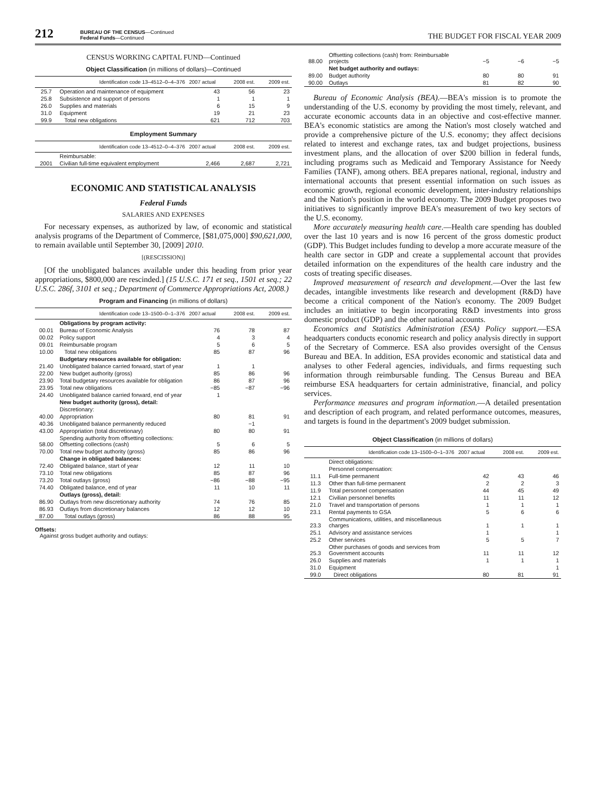212
BUREAU OF THE CENSUS—Continued
Federal Funds—Continued
THE BUDGET FOR FISCAL YEAR 2009
CENSUS WORKING CAPITAL FUND—Continued
Object Classification (in millions of dollars)—Continued
| Identification code 13–4512–0–4–376 | | 2007 actual | 2008 est. | 2009 est. |
| --- | --- | --- | --- | --- |
| 25.7 | Operation and maintenance of equipment | 43 | 56 | 23 |
| 25.8 | Subsistence and support of persons | 1 | 1 | 1 |
| 26.0 | Supplies and materials | 6 | 15 | 9 |
| 31.0 | Equipment | 19 | 21 | 23 |
| 99.9 | Total new obligations | 621 | 712 | 703 |
Employment Summary
| Identification code 13–4512–0–4–376 | | 2007 actual | 2008 est. | 2009 est. |
| --- | --- | --- | --- | --- |
| | Reimbursable: | | | |
| 2001 | Civilian full-time equivalent employment | 2,466 | 2,687 | 2,721 |
ECONOMIC AND STATISTICAL ANALYSIS
Federal Funds
SALARIES AND EXPENSES
For necessary expenses, as authorized by law, of economic and statistical analysis programs of the Department of Commerce, [$81,075,000] $90,621,000, to remain available until September 30, [2009] 2010.
[(RESCISSION)]
[Of the unobligated balances available under this heading from prior year appropriations, $800,000 are rescinded.] (15 U.S.C. 171 et seq., 1501 et seq.; 22 U.S.C. 286f, 3101 et seq.; Department of Commerce Appropriations Act, 2008.)
Program and Financing (in millions of dollars)
| Identification code 13–1500–0–1–376 | | 2007 actual | 2008 est. | 2009 est. |
| --- | --- | --- | --- | --- |
| | Obligations by program activity: | | | |
| 00.01 | Bureau of Economic Analysis | 76 | 78 | 87 |
| 00.02 | Policy support | 4 | 3 | 4 |
| 09.01 | Reimbursable program | 5 | 6 | 5 |
| 10.00 | Total new obligations | 85 | 87 | 96 |
| | Budgetary resources available for obligation: | | | |
| 21.40 | Unobligated balance carried forward, start of year | 1 | 1 | |
| 22.00 | New budget authority (gross) | 85 | 86 | 96 |
| 23.90 | Total budgetary resources available for obligation | 86 | 87 | 96 |
| 23.95 | Total new obligations | −85 | −87 | −96 |
| 24.40 | Unobligated balance carried forward, end of year | 1 | | |
| | New budget authority (gross), detail: | | | |
| | Discretionary: | | | |
| 40.00 | Appropriation | 80 | 81 | 91 |
| 40.36 | Unobligated balance permanently reduced | | −1 | |
| 43.00 | Appropriation (total discretionary) | 80 | 80 | 91 |
| 58.00 | Spending authority from offsetting collections: Offsetting collections (cash) | 5 | 6 | 5 |
| 70.00 | Total new budget authority (gross) | 85 | 86 | 96 |
| | Change in obligated balances: | | | |
| 72.40 | Obligated balance, start of year | 12 | 11 | 10 |
| 73.10 | Total new obligations | 85 | 87 | 96 |
| 73.20 | Total outlays (gross) | −86 | −88 | −95 |
| 74.40 | Obligated balance, end of year | 11 | 10 | 11 |
| | Outlays (gross), detail: | | | |
| 86.90 | Outlays from new discretionary authority | 74 | 76 | 85 |
| 86.93 | Outlays from discretionary balances | 12 | 12 | 10 |
| 87.00 | Total outlays (gross) | 86 | 88 | 95 |
Offsets:
Against gross budget authority and outlays:
| 88.00 | Offsetting collections (cash) from: Reimbursable projects | −5 | −6 | −5 |
| | Net budget authority and outlays: | | | |
| 89.00 | Budget authority | 80 | 80 | 91 |
| 90.00 | Outlays | 81 | 82 | 90 |
Bureau of Economic Analysis (BEA).—BEA's mission is to promote the understanding of the U.S. economy by providing the most timely, relevant, and accurate economic accounts data in an objective and cost-effective manner. BEA's economic statistics are among the Nation's most closely watched and provide a comprehensive picture of the U.S. economy; they affect decisions related to interest and exchange rates, tax and budget projections, business investment plans, and the allocation of over $200 billion in federal funds, including programs such as Medicaid and Temporary Assistance for Needy Families (TANF), among others. BEA prepares national, regional, industry and international accounts that present essential information on such issues as economic growth, regional economic development, inter-industry relationships and the Nation's position in the world economy. The 2009 Budget proposes two initiatives to significantly improve BEA's measurement of two key sectors of the U.S. economy.
More accurately measuring health care.—Health care spending has doubled over the last 10 years and is now 16 percent of the gross domestic product (GDP). This Budget includes funding to develop a more accurate measure of the health care sector in GDP and create a supplemental account that provides detailed information on the expenditures of the health care industry and the costs of treating specific diseases.
Improved measurement of research and development.—Over the last few decades, intangible investments like research and development (R&D) have become a critical component of the Nation's economy. The 2009 Budget includes an initiative to begin incorporating R&D investments into gross domestic product (GDP) and the other national accounts.
Economics and Statistics Administration (ESA) Policy support.—ESA headquarters conducts economic research and policy analysis directly in support of the Secretary of Commerce. ESA also provides oversight of the Census Bureau and BEA. In addition, ESA provides economic and statistical data and analyses to other Federal agencies, individuals, and firms requesting such information through reimbursable funding. The Census Bureau and BEA reimburse ESA headquarters for certain administrative, financial, and policy services.
Performance measures and program information.—A detailed presentation and description of each program, and related performance outcomes, measures, and targets is found in the department's 2009 budget submission.
Object Classification (in millions of dollars)
| Identification code 13–1500–0–1–376 | | 2007 actual | 2008 est. | 2009 est. |
| --- | --- | --- | --- | --- |
| | Direct obligations: | | | |
| | Personnel compensation: | | | |
| 11.1 | Full-time permanent | 42 | 43 | 46 |
| 11.3 | Other than full-time permanent | 2 | 2 | 3 |
| 11.9 | Total personnel compensation | 44 | 45 | 49 |
| 12.1 | Civilian personnel benefits | 11 | 11 | 12 |
| 21.0 | Travel and transportation of persons | 1 | 1 | 1 |
| 23.1 | Rental payments to GSA | 5 | 6 | 6 |
| 23.3 | Communications, utilities, and miscellaneous charges | 1 | 1 | 1 |
| 25.1 | Advisory and assistance services | 1 | | 1 |
| 25.2 | Other services | 5 | 5 | 7 |
| 25.3 | Other purchases of goods and services from Government accounts | 11 | 11 | 12 |
| 26.0 | Supplies and materials | 1 | 1 | 1 |
| 31.0 | Equipment | | | 1 |
| 99.0 | Direct obligations | 80 | 81 | 91 |